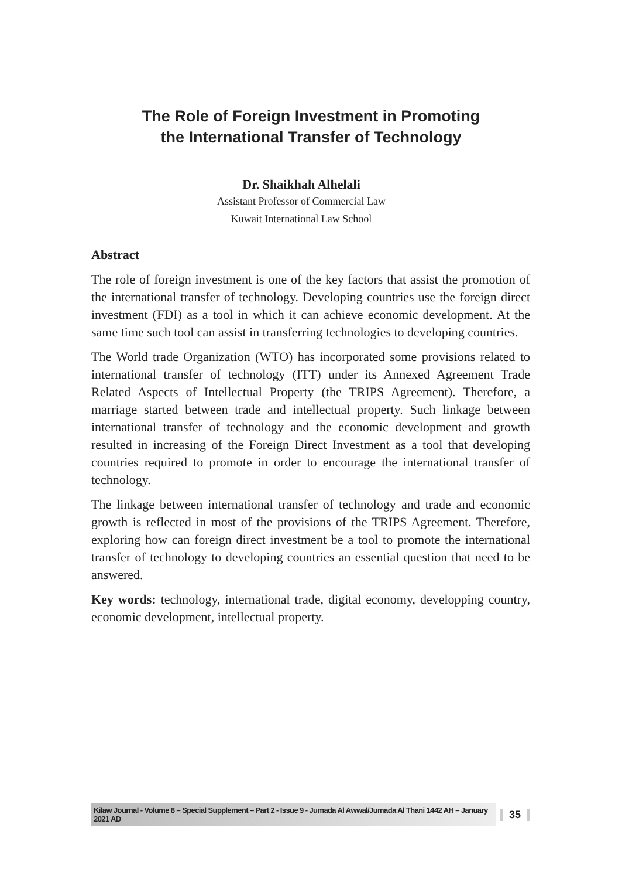The Role of Foreign Investment in Promoting
the International Transfer of Technology
Dr. Shaikhah Alhelali
Assistant Professor of Commercial Law
Kuwait International Law School
Abstract
The role of foreign investment is one of the key factors that assist the promotion of the international transfer of technology. Developing countries use the foreign direct investment (FDI) as a tool in which it can achieve economic development. At the same time such tool can assist in transferring technologies to developing countries.
The World trade Organization (WTO) has incorporated some provisions related to international transfer of technology (ITT) under its Annexed Agreement Trade Related Aspects of Intellectual Property (the TRIPS Agreement). Therefore, a marriage started between trade and intellectual property. Such linkage between international transfer of technology and the economic development and growth resulted in increasing of the Foreign Direct Investment as a tool that developing countries required to promote in order to encourage the international transfer of technology.
The linkage between international transfer of technology and trade and economic growth is reflected in most of the provisions of the TRIPS Agreement. Therefore, exploring how can foreign direct investment be a tool to promote the international transfer of technology to developing countries an essential question that need to be answered.
Key words: technology, international trade, digital economy, developping country, economic development, intellectual property.
Kilaw Journal - Volume 8 – Special Supplement – Part 2 - Issue 9 - Jumada Al Awwal/Jumada Al Thani 1442 AH – January 2021 AD 35